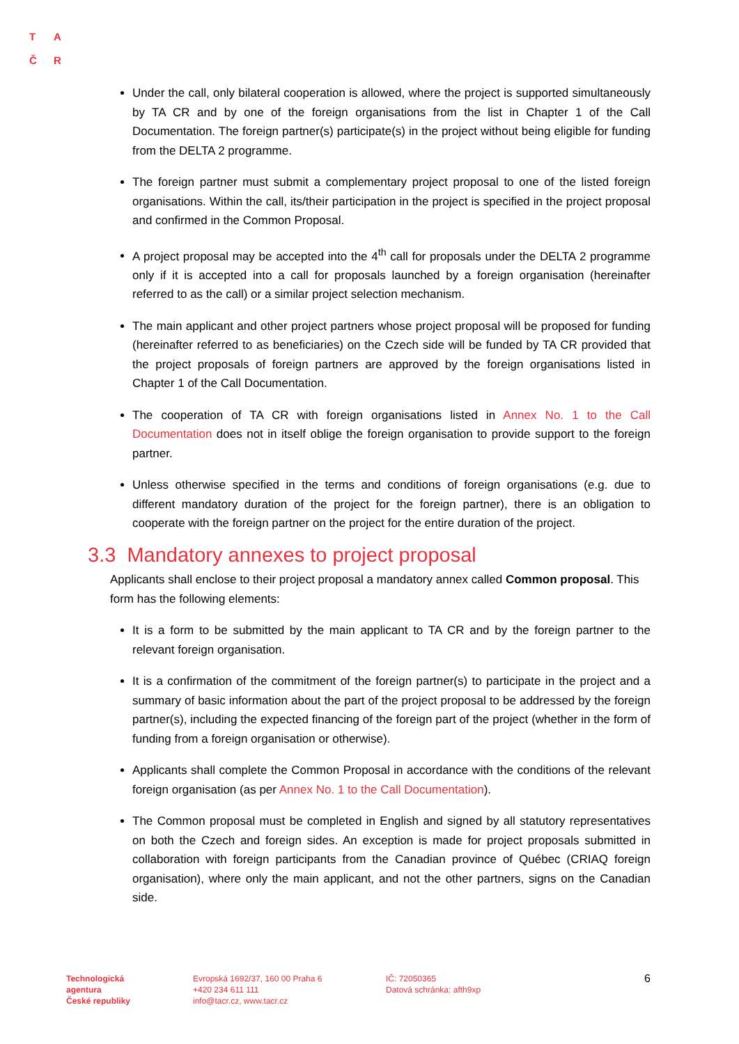T A
Č R
Under the call, only bilateral cooperation is allowed, where the project is supported simultaneously by TA CR and by one of the foreign organisations from the list in Chapter 1 of the Call Documentation. The foreign partner(s) participate(s) in the project without being eligible for funding from the DELTA 2 programme.
The foreign partner must submit a complementary project proposal to one of the listed foreign organisations. Within the call, its/their participation in the project is specified in the project proposal and confirmed in the Common Proposal.
A project proposal may be accepted into the 4<sup>th</sup> call for proposals under the DELTA 2 programme only if it is accepted into a call for proposals launched by a foreign organisation (hereinafter referred to as the call) or a similar project selection mechanism.
The main applicant and other project partners whose project proposal will be proposed for funding (hereinafter referred to as beneficiaries) on the Czech side will be funded by TA CR provided that the project proposals of foreign partners are approved by the foreign organisations listed in Chapter 1 of the Call Documentation.
The cooperation of TA CR with foreign organisations listed in Annex No. 1 to the Call Documentation does not in itself oblige the foreign organisation to provide support to the foreign partner.
Unless otherwise specified in the terms and conditions of foreign organisations (e.g. due to different mandatory duration of the project for the foreign partner), there is an obligation to cooperate with the foreign partner on the project for the entire duration of the project.
3.3 Mandatory annexes to project proposal
Applicants shall enclose to their project proposal a mandatory annex called Common proposal. This form has the following elements:
It is a form to be submitted by the main applicant to TA CR and by the foreign partner to the relevant foreign organisation.
It is a confirmation of the commitment of the foreign partner(s) to participate in the project and a summary of basic information about the part of the project proposal to be addressed by the foreign partner(s), including the expected financing of the foreign part of the project (whether in the form of funding from a foreign organisation or otherwise).
Applicants shall complete the Common Proposal in accordance with the conditions of the relevant foreign organisation (as per Annex No. 1 to the Call Documentation).
The Common proposal must be completed in English and signed by all statutory representatives on both the Czech and foreign sides. An exception is made for project proposals submitted in collaboration with foreign participants from the Canadian province of Québec (CRIAQ foreign organisation), where only the main applicant, and not the other partners, signs on the Canadian side.
Technologická
agentura
České republiky
Evropská 1692/37, 160 00 Praha 6
+420 234 611 111
info@tacr.cz, www.tacr.cz
IČ: 72050365
Datová schránka: afth9xp
6